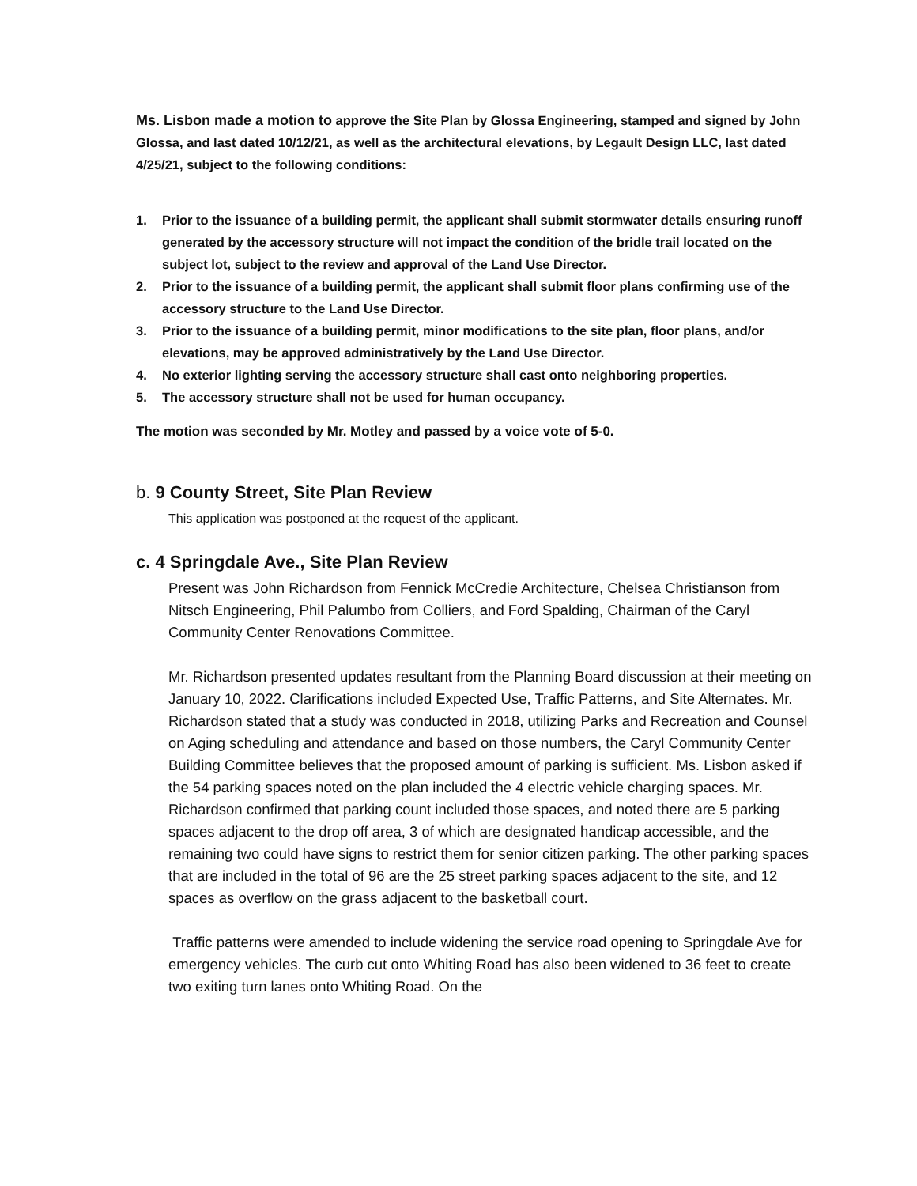Ms. Lisbon made a motion to approve the Site Plan by Glossa Engineering, stamped and signed by John Glossa, and last dated 10/12/21, as well as the architectural elevations, by Legault Design LLC, last dated 4/25/21, subject to the following conditions:
1. Prior to the issuance of a building permit, the applicant shall submit stormwater details ensuring runoff generated by the accessory structure will not impact the condition of the bridle trail located on the subject lot, subject to the review and approval of the Land Use Director.
2. Prior to the issuance of a building permit, the applicant shall submit floor plans confirming use of the accessory structure to the Land Use Director.
3. Prior to the issuance of a building permit, minor modifications to the site plan, floor plans, and/or elevations, may be approved administratively by the Land Use Director.
4. No exterior lighting serving the accessory structure shall cast onto neighboring properties.
5. The accessory structure shall not be used for human occupancy.
The motion was seconded by Mr. Motley and passed by a voice vote of 5-0.
b. 9 County Street, Site Plan Review
This application was postponed at the request of the applicant.
c. 4 Springdale Ave., Site Plan Review
Present was John Richardson from Fennick McCredie Architecture, Chelsea Christianson from Nitsch Engineering, Phil Palumbo from Colliers, and Ford Spalding, Chairman of the Caryl Community Center Renovations Committee.
Mr. Richardson presented updates resultant from the Planning Board discussion at their meeting on January 10, 2022. Clarifications included Expected Use, Traffic Patterns, and Site Alternates. Mr. Richardson stated that a study was conducted in 2018, utilizing Parks and Recreation and Counsel on Aging scheduling and attendance and based on those numbers, the Caryl Community Center Building Committee believes that the proposed amount of parking is sufficient. Ms. Lisbon asked if the 54 parking spaces noted on the plan included the 4 electric vehicle charging spaces. Mr. Richardson confirmed that parking count included those spaces, and noted there are 5 parking spaces adjacent to the drop off area, 3 of which are designated handicap accessible, and the remaining two could have signs to restrict them for senior citizen parking. The other parking spaces that are included in the total of 96 are the 25 street parking spaces adjacent to the site, and 12 spaces as overflow on the grass adjacent to the basketball court.
Traffic patterns were amended to include widening the service road opening to Springdale Ave for emergency vehicles. The curb cut onto Whiting Road has also been widened to 36 feet to create two exiting turn lanes onto Whiting Road. On the